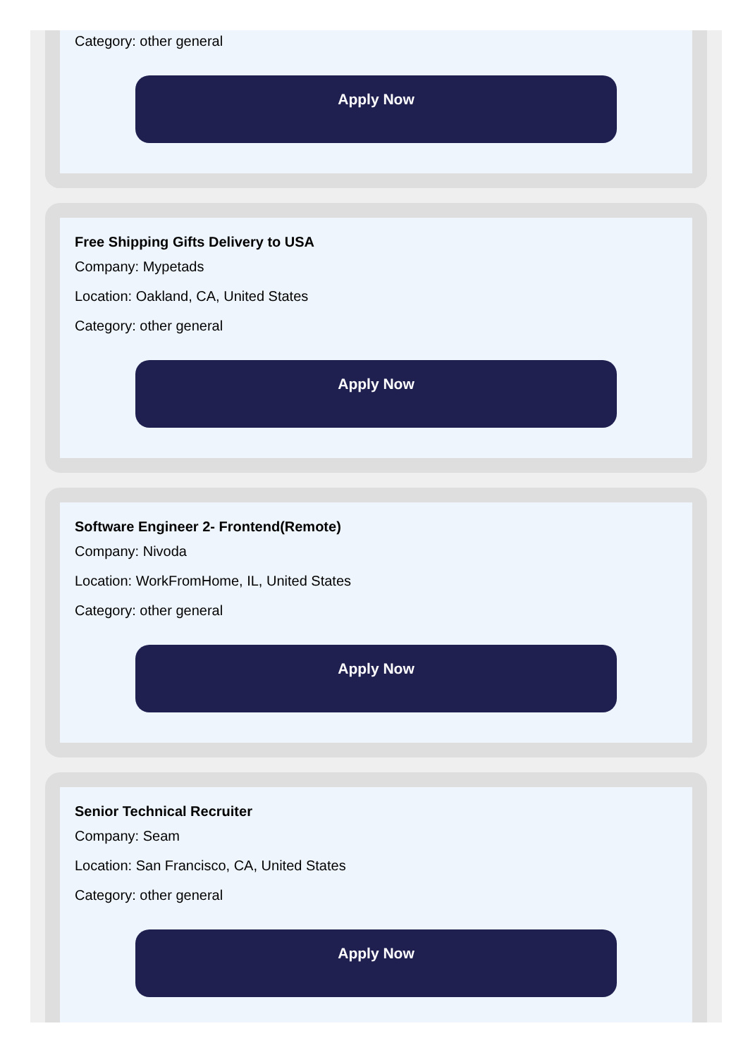Category: other general
Apply Now
Free Shipping Gifts Delivery to USA
Company: Mypetads
Location: Oakland, CA, United States
Category: other general
Apply Now
Software Engineer 2- Frontend(Remote)
Company: Nivoda
Location: WorkFromHome, IL, United States
Category: other general
Apply Now
Senior Technical Recruiter
Company: Seam
Location: San Francisco, CA, United States
Category: other general
Apply Now